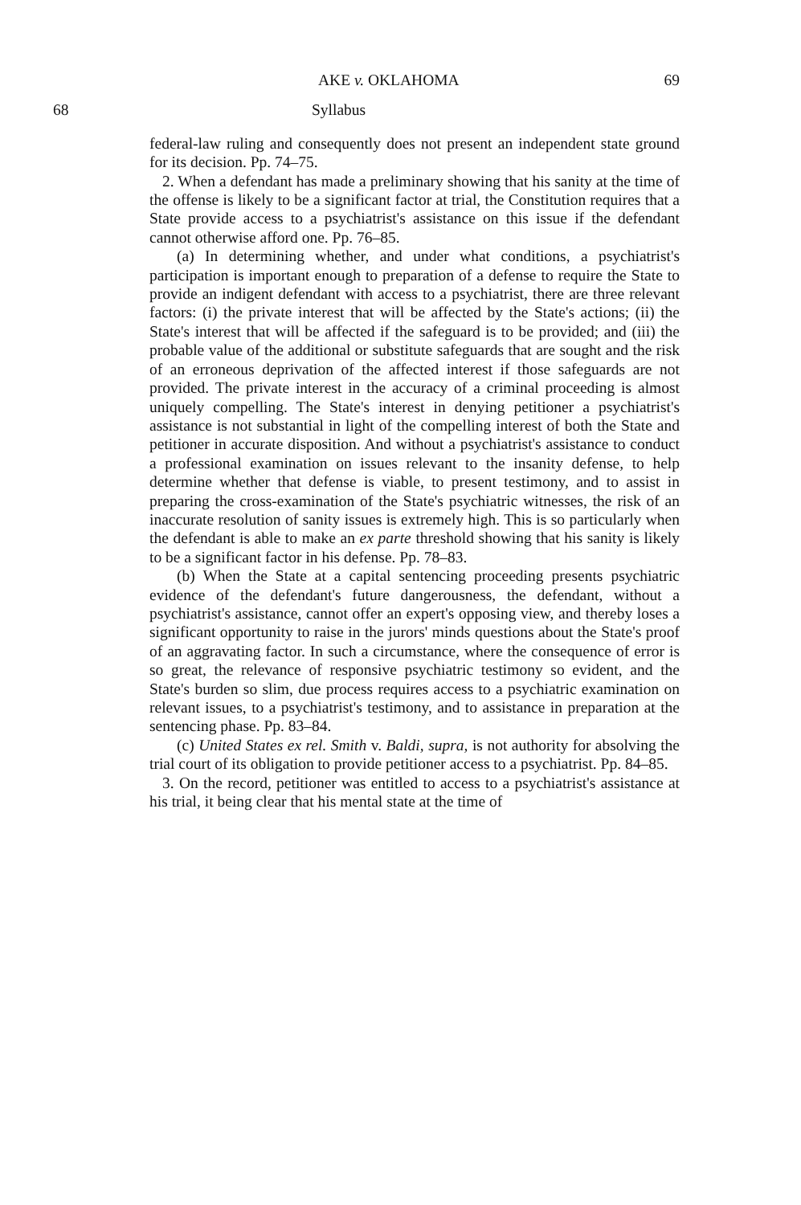AKE v. OKLAHOMA 69
68 Syllabus
federal-law ruling and consequently does not present an independent state ground for its decision. Pp. 74–75.
2. When a defendant has made a preliminary showing that his sanity at the time of the offense is likely to be a significant factor at trial, the Constitution requires that a State provide access to a psychiatrist's assistance on this issue if the defendant cannot otherwise afford one. Pp. 76–85.
(a) In determining whether, and under what conditions, a psychiatrist's participation is important enough to preparation of a defense to require the State to provide an indigent defendant with access to a psychiatrist, there are three relevant factors: (i) the private interest that will be affected by the State's actions; (ii) the State's interest that will be affected if the safeguard is to be provided; and (iii) the probable value of the additional or substitute safeguards that are sought and the risk of an erroneous deprivation of the affected interest if those safeguards are not provided. The private interest in the accuracy of a criminal proceeding is almost uniquely compelling. The State's interest in denying petitioner a psychiatrist's assistance is not substantial in light of the compelling interest of both the State and petitioner in accurate disposition. And without a psychiatrist's assistance to conduct a professional examination on issues relevant to the insanity defense, to help determine whether that defense is viable, to present testimony, and to assist in preparing the cross-examination of the State's psychiatric witnesses, the risk of an inaccurate resolution of sanity issues is extremely high. This is so particularly when the defendant is able to make an ex parte threshold showing that his sanity is likely to be a significant factor in his defense. Pp. 78–83.
(b) When the State at a capital sentencing proceeding presents psychiatric evidence of the defendant's future dangerousness, the defendant, without a psychiatrist's assistance, cannot offer an expert's opposing view, and thereby loses a significant opportunity to raise in the jurors' minds questions about the State's proof of an aggravating factor. In such a circumstance, where the consequence of error is so great, the relevance of responsive psychiatric testimony so evident, and the State's burden so slim, due process requires access to a psychiatric examination on relevant issues, to a psychiatrist's testimony, and to assistance in preparation at the sentencing phase. Pp. 83–84.
(c) United States ex rel. Smith v. Baldi, supra, is not authority for absolving the trial court of its obligation to provide petitioner access to a psychiatrist. Pp. 84–85.
3. On the record, petitioner was entitled to access to a psychiatrist's assistance at his trial, it being clear that his mental state at the time of